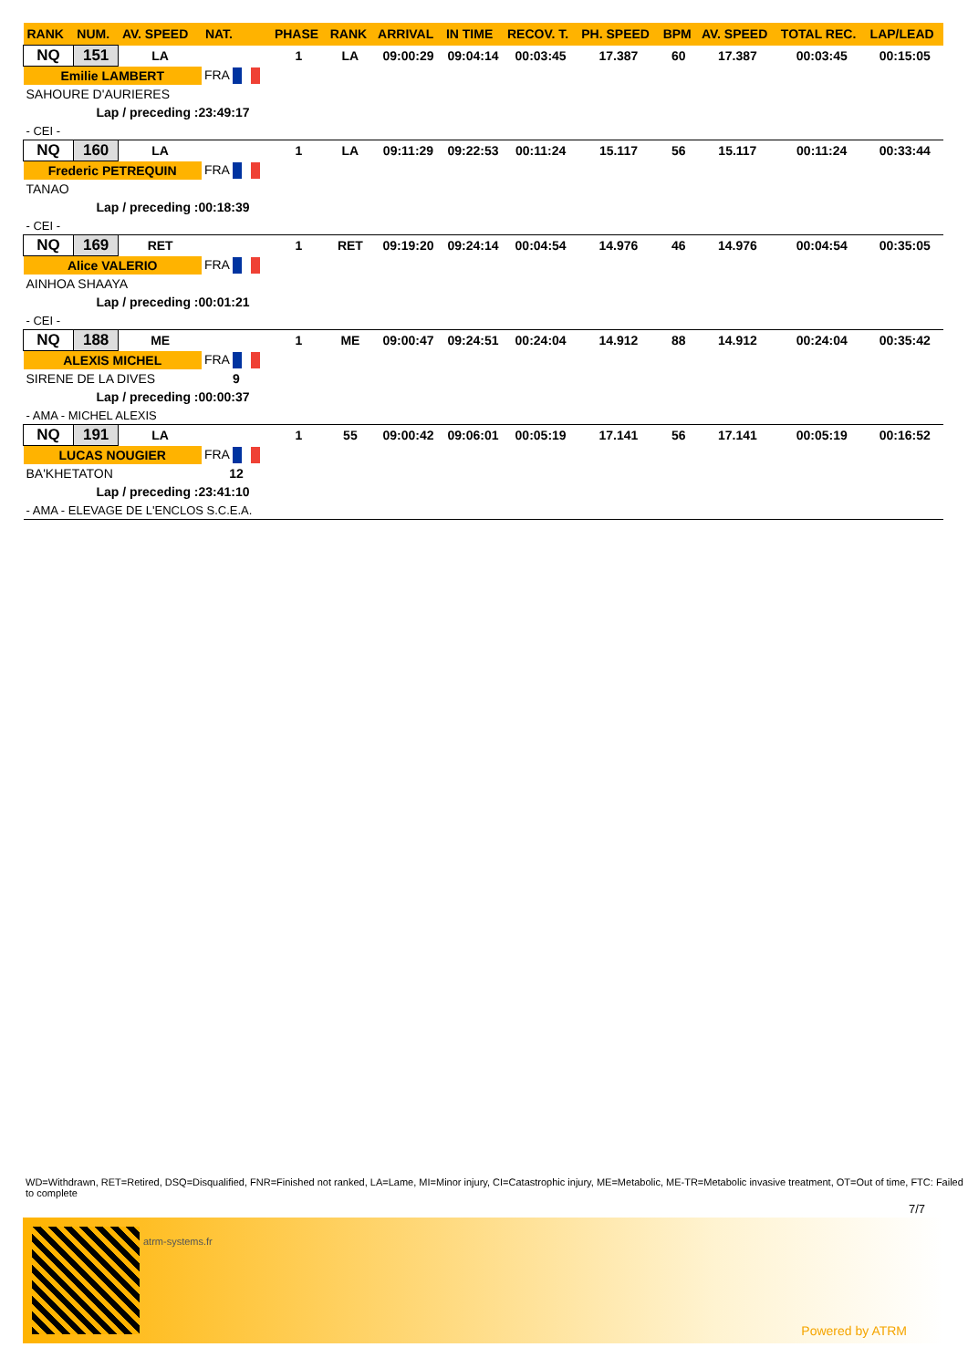| RANK | NUM. | AV. SPEED | NAT. | PHASE | RANK | ARRIVAL | IN TIME | RECOV. T. | PH. SPEED | BPM | AV. SPEED | TOTAL REC. | LAP/LEAD |
| --- | --- | --- | --- | --- | --- | --- | --- | --- | --- | --- | --- | --- | --- |
| NQ | 151 | LA | | 1 | LA | 09:00:29 | 09:04:14 | 00:03:45 | 17.387 | 60 | 17.387 | 00:03:45 | 00:15:05 |
| Emilie LAMBERT | | | FRA | | | | | | | | | | |
| SAHOURE D'AURIERES | | | | | | | | | | | | | |
| Lap / preceding :23:49:17 | | | | | | | | | | | | | |
| - CEI - | | | | | | | | | | | | | |
| NQ | 160 | LA | | 1 | LA | 09:11:29 | 09:22:53 | 00:11:24 | 15.117 | 56 | 15.117 | 00:11:24 | 00:33:44 |
| Frederic PETREQUIN | | | FRA | | | | | | | | | | |
| TANAO | | | | | | | | | | | | | |
| Lap / preceding :00:18:39 | | | | | | | | | | | | | |
| - CEI - | | | | | | | | | | | | | |
| NQ | 169 | RET | | 1 | RET | 09:19:20 | 09:24:14 | 00:04:54 | 14.976 | 46 | 14.976 | 00:04:54 | 00:35:05 |
| Alice VALERIO | | | FRA | | | | | | | | | | |
| AINHOA SHAAYA | | | | | | | | | | | | | |
| Lap / preceding :00:01:21 | | | | | | | | | | | | | |
| - CEI - | | | | | | | | | | | | | |
| NQ | 188 | ME | | 1 | ME | 09:00:47 | 09:24:51 | 00:24:04 | 14.912 | 88 | 14.912 | 00:24:04 | 00:35:42 |
| ALEXIS MICHEL | | | FRA | | | | | | | | | | |
| SIRENE DE LA DIVES | | | 9 | | | | | | | | | | |
| Lap / preceding :00:00:37 | | | | | | | | | | | | | |
| - AMA - MICHEL ALEXIS | | | | | | | | | | | | | |
| NQ | 191 | LA | | 1 | 55 | 09:00:42 | 09:06:01 | 00:05:19 | 17.141 | 56 | 17.141 | 00:05:19 | 00:16:52 |
| LUCAS NOUGIER | | | FRA | | | | | | | | | | |
| BA'KHETATON | | | 12 | | | | | | | | | | |
| Lap / preceding :23:41:10 | | | | | | | | | | | | | |
| - AMA - ELEVAGE DE L'ENCLOS S.C.E.A. | | | | | | | | | | | | | |
WD=Withdrawn, RET=Retired, DSQ=Disqualified, FNR=Finished not ranked, LA=Lame, MI=Minor injury, CI=Catastrophic injury, ME=Metabolic, ME-TR=Metabolic invasive treatment, OT=Out of time, FTC: Failed to complete
7/7
atrm-systems.fr
Powered by ATRM